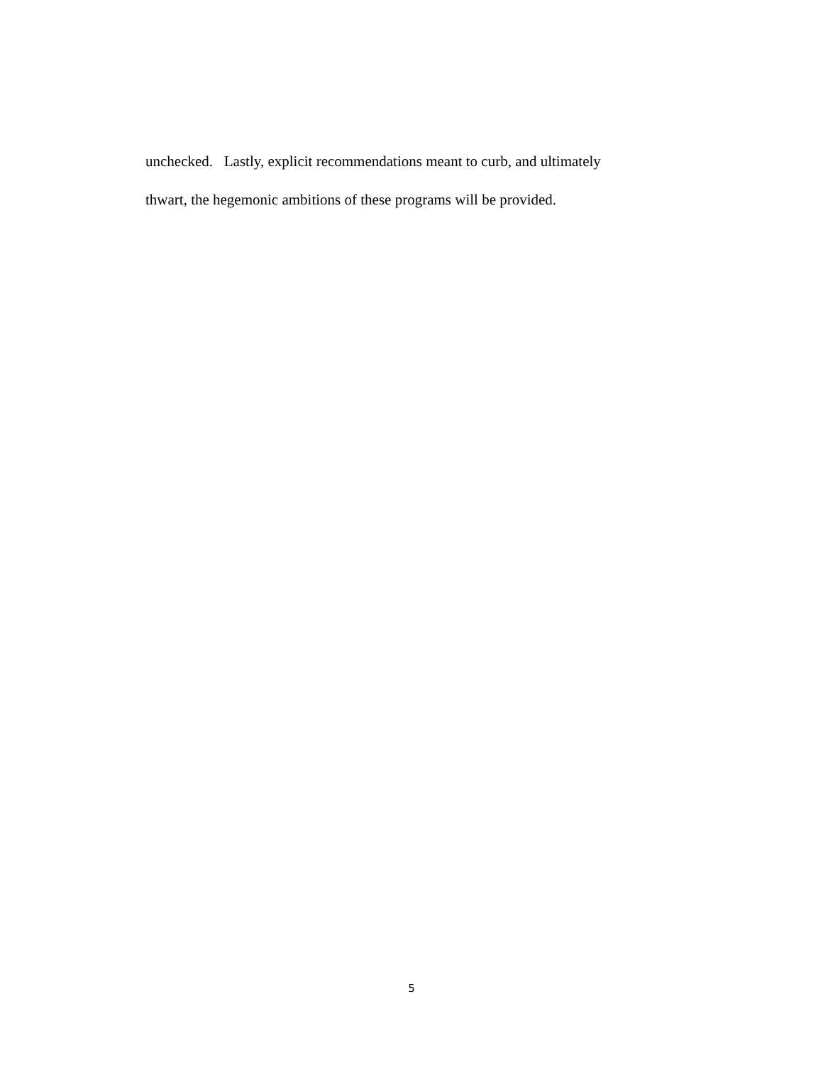unchecked. Lastly, explicit recommendations meant to curb, and ultimately
thwart, the hegemonic ambitions of these programs will be provided.
5